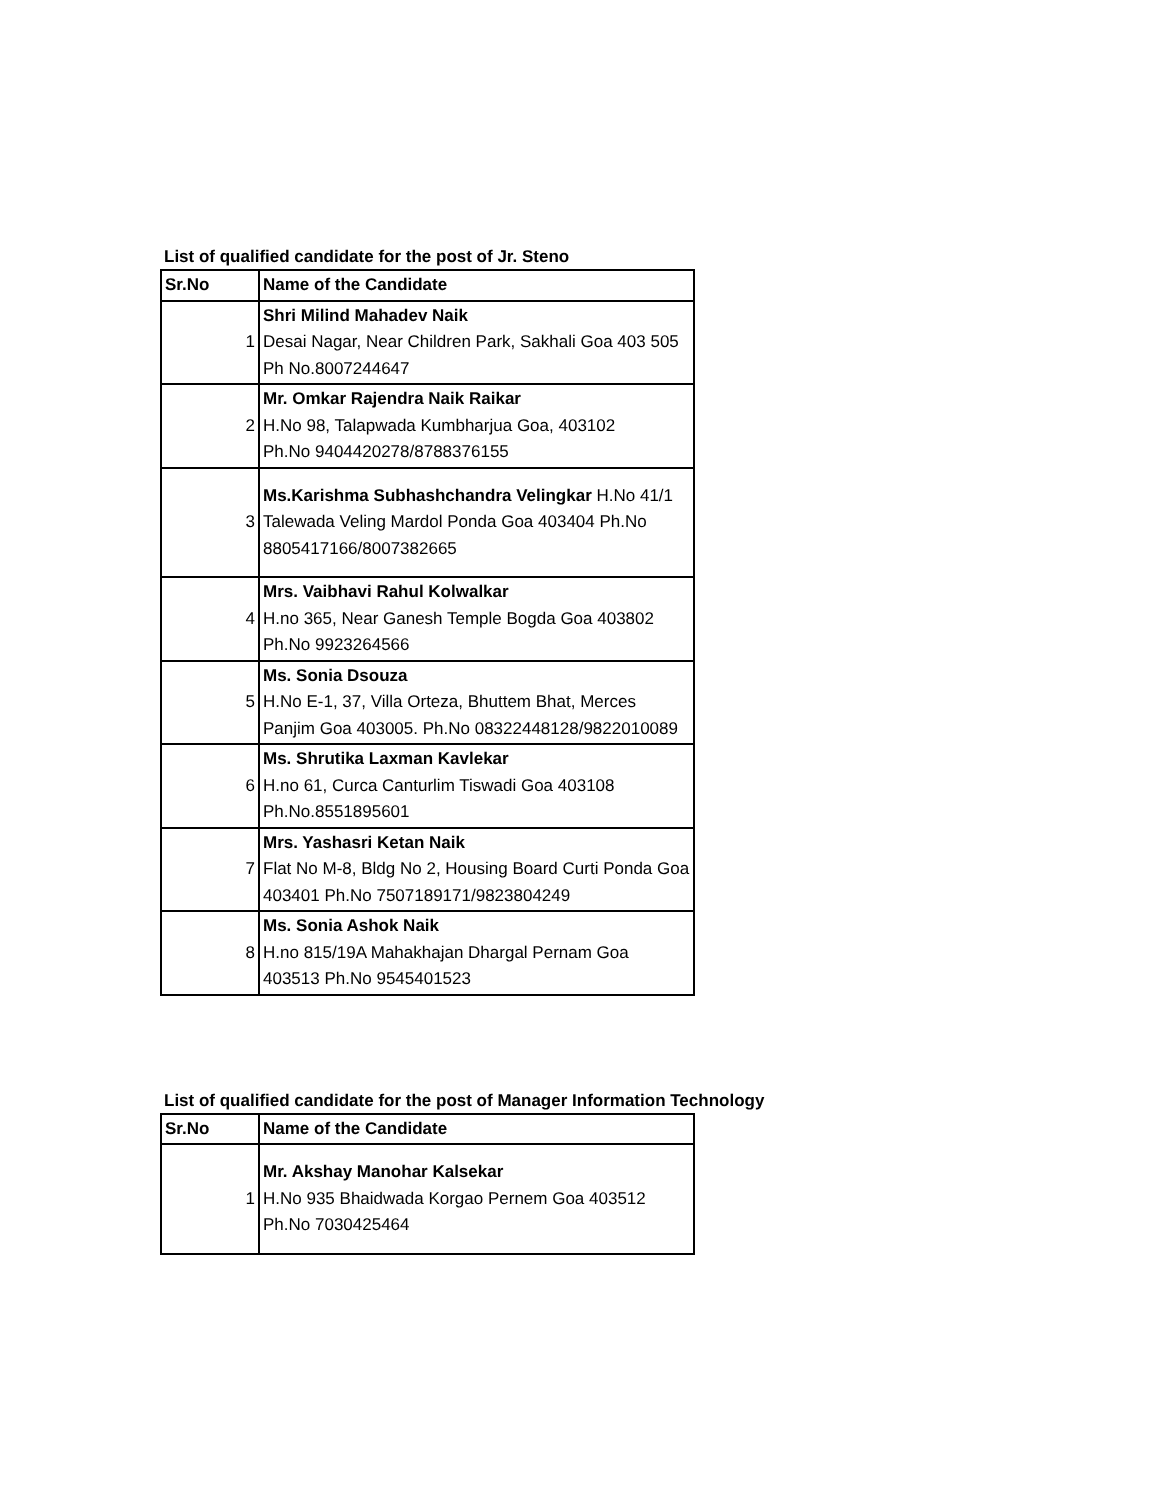List of qualified candidate for the post of Jr. Steno
| Sr.No | Name of the Candidate |
| --- | --- |
| 1 | Shri Milind Mahadev Naik Desai Nagar, Near Children Park, Sakhali Goa 403 505 Ph No.8007244647 |
| 2 | Mr. Omkar Rajendra Naik Raikar H.No 98, Talapwada Kumbharjua Goa, 403102 Ph.No 9404420278/8788376155 |
| 3 | Ms.Karishma Subhashchandra Velingkar H.No 41/1 Talewada Veling Mardol Ponda Goa 403404 Ph.No 8805417166/8007382665 |
| 4 | Mrs. Vaibhavi Rahul Kolwalkar H.no 365, Near Ganesh Temple Bogda Goa 403802 Ph.No 9923264566 |
| 5 | Ms. Sonia Dsouza H.No E-1, 37, Villa Orteza, Bhuttem Bhat, Merces Panjim Goa 403005. Ph.No 08322448128/9822010089 |
| 6 | Ms. Shrutika Laxman Kavlekar H.no 61, Curca Canturlim Tiswadi Goa 403108 Ph.No.8551895601 |
| 7 | Mrs. Yashasri Ketan Naik Flat No M-8, Bldg No 2, Housing Board Curti Ponda Goa 403401 Ph.No 7507189171/9823804249 |
| 8 | Ms. Sonia Ashok Naik H.no 815/19A Mahakhajan Dhargal Pernam Goa 403513 Ph.No 9545401523 |
List of qualified candidate for the post of Manager Information Technology
| Sr.No | Name of the Candidate |
| --- | --- |
| 1 | Mr. Akshay Manohar Kalsekar H.No 935 Bhaidwada Korgao Pernem Goa 403512 Ph.No 7030425464 |